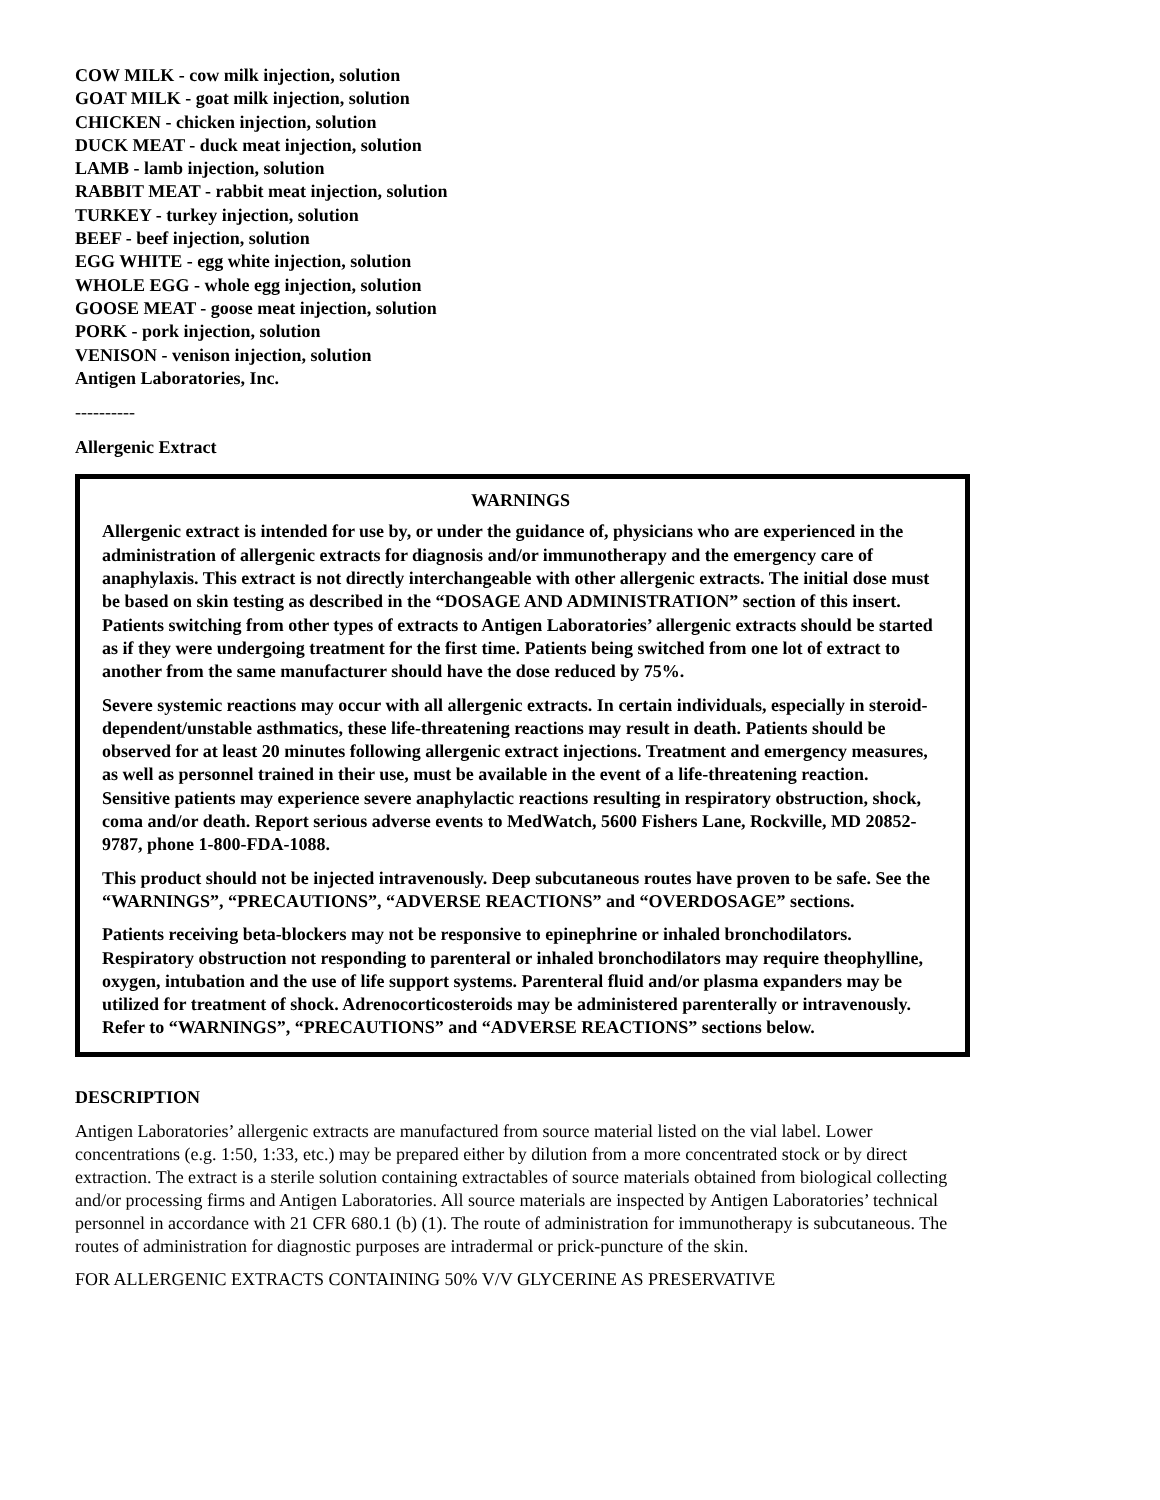COW MILK - cow milk injection, solution
GOAT MILK - goat milk injection, solution
CHICKEN - chicken injection, solution
DUCK MEAT - duck meat injection, solution
LAMB - lamb injection, solution
RABBIT MEAT - rabbit meat injection, solution
TURKEY - turkey injection, solution
BEEF - beef injection, solution
EGG WHITE - egg white injection, solution
WHOLE EGG - whole egg injection, solution
GOOSE MEAT - goose meat injection, solution
PORK - pork injection, solution
VENISON - venison injection, solution
Antigen Laboratories, Inc.
----------
Allergenic Extract
WARNINGS
Allergenic extract is intended for use by, or under the guidance of, physicians who are experienced in the administration of allergenic extracts for diagnosis and/or immunotherapy and the emergency care of anaphylaxis. This extract is not directly interchangeable with other allergenic extracts. The initial dose must be based on skin testing as described in the “DOSAGE AND ADMINISTRATION” section of this insert. Patients switching from other types of extracts to Antigen Laboratories’ allergenic extracts should be started as if they were undergoing treatment for the first time. Patients being switched from one lot of extract to another from the same manufacturer should have the dose reduced by 75%.
Severe systemic reactions may occur with all allergenic extracts. In certain individuals, especially in steroid-dependent/unstable asthmatics, these life-threatening reactions may result in death. Patients should be observed for at least 20 minutes following allergenic extract injections. Treatment and emergency measures, as well as personnel trained in their use, must be available in the event of a life-threatening reaction. Sensitive patients may experience severe anaphylactic reactions resulting in respiratory obstruction, shock, coma and/or death. Report serious adverse events to MedWatch, 5600 Fishers Lane, Rockville, MD 20852-9787, phone 1-800-FDA-1088.
This product should not be injected intravenously. Deep subcutaneous routes have proven to be safe. See the “WARNINGS”, “PRECAUTIONS”, “ADVERSE REACTIONS” and “OVERDOSAGE” sections.
Patients receiving beta-blockers may not be responsive to epinephrine or inhaled bronchodilators. Respiratory obstruction not responding to parenteral or inhaled bronchodilators may require theophylline, oxygen, intubation and the use of life support systems. Parenteral fluid and/or plasma expanders may be utilized for treatment of shock. Adrenocorticosteroids may be administered parenterally or intravenously. Refer to “WARNINGS”, “PRECAUTIONS” and “ADVERSE REACTIONS” sections below.
DESCRIPTION
Antigen Laboratories’ allergenic extracts are manufactured from source material listed on the vial label. Lower concentrations (e.g. 1:50, 1:33, etc.) may be prepared either by dilution from a more concentrated stock or by direct extraction. The extract is a sterile solution containing extractables of source materials obtained from biological collecting and/or processing firms and Antigen Laboratories. All source materials are inspected by Antigen Laboratories’ technical personnel in accordance with 21 CFR 680.1 (b) (1). The route of administration for immunotherapy is subcutaneous. The routes of administration for diagnostic purposes are intradermal or prick-puncture of the skin.
FOR ALLERGENIC EXTRACTS CONTAINING 50% V/V GLYCERINE AS PRESERVATIVE